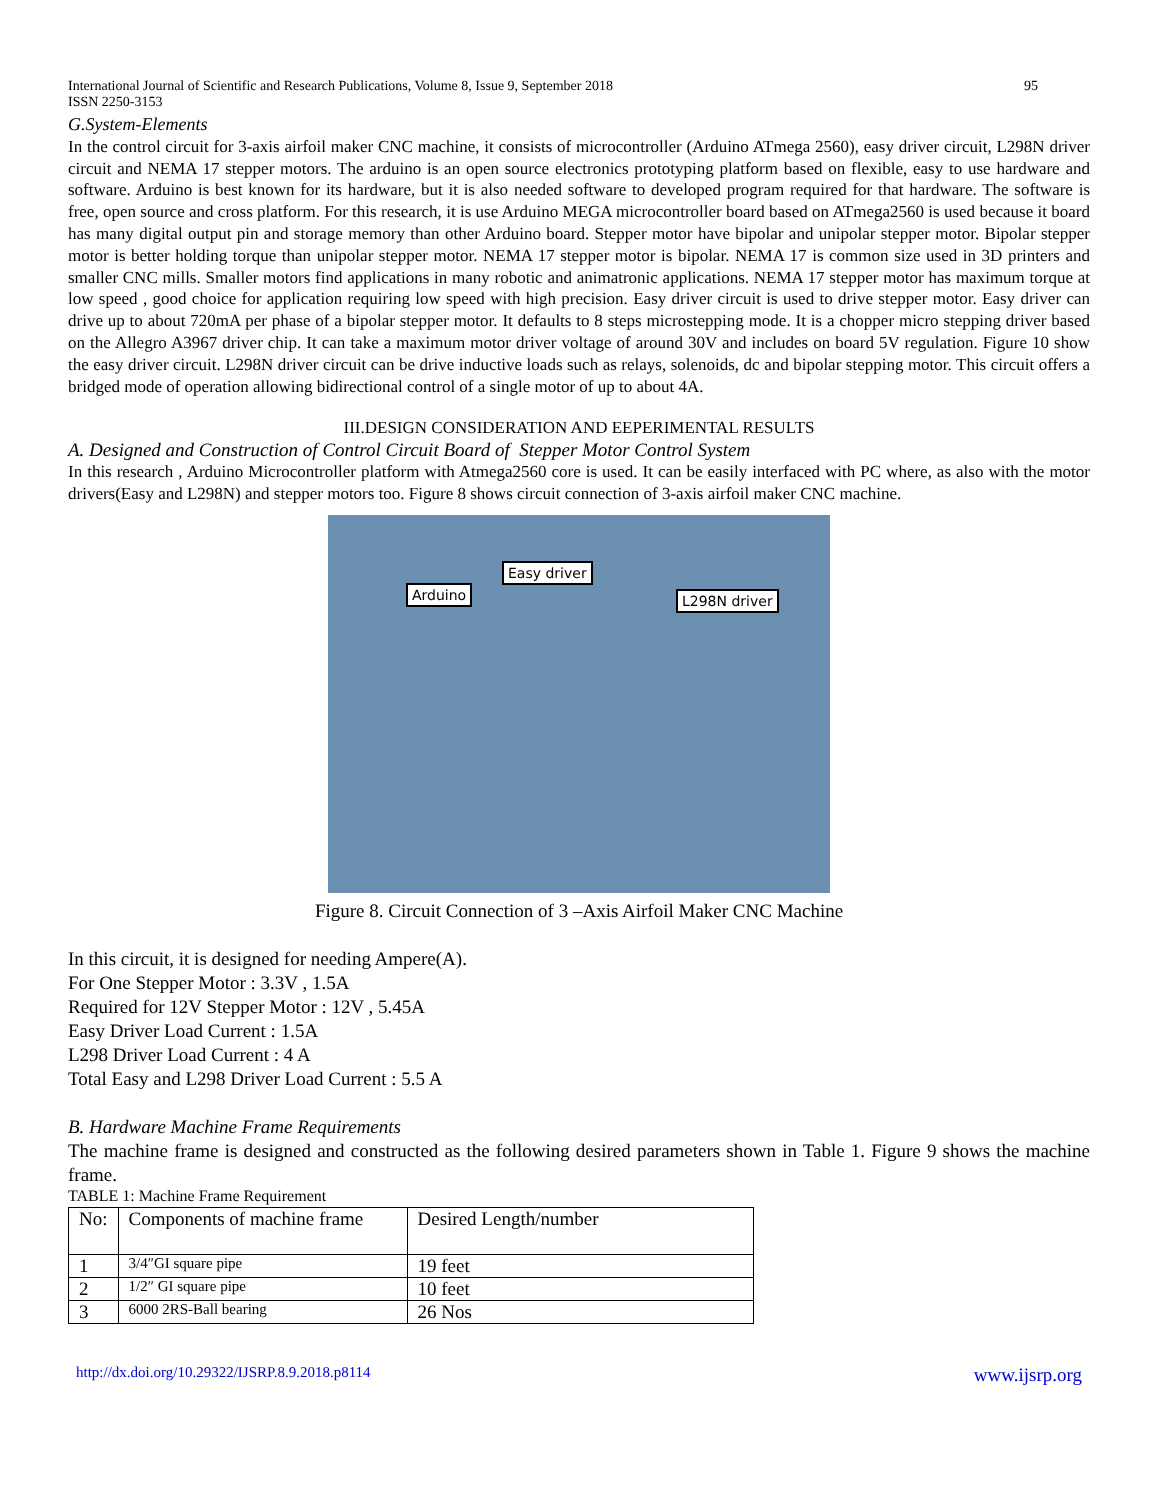International Journal of Scientific and Research Publications, Volume 8, Issue 9, September 2018 95
ISSN 2250-3153
G.System-Elements
In the control circuit for 3-axis airfoil maker CNC machine, it consists of microcontroller (Arduino ATmega 2560), easy driver circuit, L298N driver circuit and NEMA 17 stepper motors. The arduino is an open source electronics prototyping platform based on flexible, easy to use hardware and software. Arduino is best known for its hardware, but it is also needed software to developed program required for that hardware. The software is free, open source and cross platform. For this research, it is use Arduino MEGA microcontroller board based on ATmega2560 is used because it board has many digital output pin and storage memory than other Arduino board. Stepper motor have bipolar and unipolar stepper motor. Bipolar stepper motor is better holding torque than unipolar stepper motor. NEMA 17 stepper motor is bipolar. NEMA 17 is common size used in 3D printers and smaller CNC mills. Smaller motors find applications in many robotic and animatronic applications. NEMA 17 stepper motor has maximum torque at low speed , good choice for application requiring low speed with high precision. Easy driver circuit is used to drive stepper motor. Easy driver can drive up to about 720mA per phase of a bipolar stepper motor. It defaults to 8 steps microstepping mode. It is a chopper micro stepping driver based on the Allegro A3967 driver chip. It can take a maximum motor driver voltage of around 30V and includes on board 5V regulation. Figure 10 show the easy driver circuit. L298N driver circuit can be drive inductive loads such as relays, solenoids, dc and bipolar stepping motor. This circuit offers a bridged mode of operation allowing bidirectional control of a single motor of up to about 4A.
III.DESIGN CONSIDERATION AND EEPERIMENTAL RESULTS
A. Designed and Construction of Control Circuit Board of Stepper Motor Control System
In this research , Arduino Microcontroller platform with Atmega2560 core is used. It can be easily interfaced with PC where, as also with the motor drivers(Easy and L298N) and stepper motors too. Figure 8 shows circuit connection of 3-axis airfoil maker CNC machine.
Arduino
Easy driver
L298N driver
Figure 8. Circuit Connection of 3 –Axis Airfoil Maker CNC Machine
In this circuit, it is designed for needing Ampere(A).
For One Stepper Motor : 3.3V , 1.5A
Required for 12V Stepper Motor : 12V , 5.45A
Easy Driver Load Current : 1.5A
L298 Driver Load Current : 4 A
Total Easy and L298 Driver Load Current : 5.5 A
B. Hardware Machine Frame Requirements
The machine frame is designed and constructed as the following desired parameters shown in Table 1. Figure 9 shows the machine frame.
TABLE 1: Machine Frame Requirement
| No: | Components of machine frame | Desired Length/number |
| 1 | 3/4″GI square pipe | 19 feet |
| 2 | 1/2″ GI square pipe | 10 feet |
| 3 | 6000 2RS-Ball bearing | 26 Nos |
http://dx.doi.org/10.29322/IJSRP.8.9.2018.p8114 www.ijsrp.org